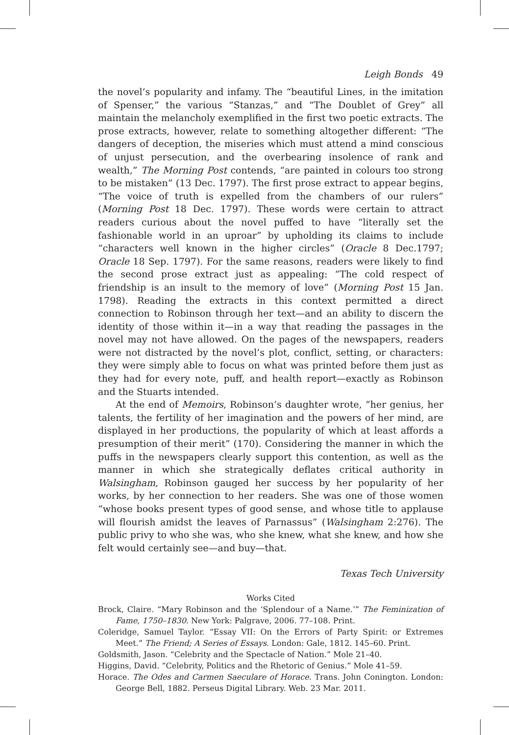Leigh Bonds 49
the novel’s popularity and infamy. The “beautiful Lines, in the imitation of Spenser,” the various “Stanzas,” and “The Doublet of Grey” all maintain the melancholy exemplified in the first two poetic extracts. The prose extracts, however, relate to something altogether different: “The dangers of deception, the miseries which must attend a mind conscious of unjust persecution, and the overbearing insolence of rank and wealth,” The Morning Post contends, “are painted in colours too strong to be mistaken” (13 Dec. 1797). The first prose extract to appear begins, “The voice of truth is expelled from the chambers of our rulers” (Morning Post 18 Dec. 1797). These words were certain to attract readers curious about the novel puffed to have “literally set the fashionable world in an uproar” by upholding its claims to include “characters well known in the higher circles” (Oracle 8 Dec.1797; Oracle 18 Sep. 1797). For the same reasons, readers were likely to find the second prose extract just as appealing: “The cold respect of friendship is an insult to the memory of love” (Morning Post 15 Jan. 1798). Reading the extracts in this context permitted a direct connection to Robinson through her text—and an ability to discern the identity of those within it—in a way that reading the passages in the novel may not have allowed. On the pages of the newspapers, readers were not distracted by the novel’s plot, conflict, setting, or characters: they were simply able to focus on what was printed before them just as they had for every note, puff, and health report—exactly as Robinson and the Stuarts intended.
At the end of Memoirs, Robinson’s daughter wrote, “her genius, her talents, the fertility of her imagination and the powers of her mind, are displayed in her productions, the popularity of which at least affords a presumption of their merit” (170). Considering the manner in which the puffs in the newspapers clearly support this contention, as well as the manner in which she strategically deflates critical authority in Walsingham, Robinson gauged her success by her popularity of her works, by her connection to her readers. She was one of those women “whose books present types of good sense, and whose title to applause will flourish amidst the leaves of Parnassus” (Walsingham 2:276). The public privy to who she was, who she knew, what she knew, and how she felt would certainly see—and buy—that.
Texas Tech University
Works Cited
Brock, Claire. “Mary Robinson and the ‘Splendour of a Name.’” The Feminization of Fame, 1750–1830. New York: Palgrave, 2006. 77–108. Print.
Coleridge, Samuel Taylor. “Essay VII: On the Errors of Party Spirit: or Extremes Meet.” The Friend; A Series of Essays. London: Gale, 1812. 145–60. Print.
Goldsmith, Jason. “Celebrity and the Spectacle of Nation.” Mole 21–40.
Higgins, David. “Celebrity, Politics and the Rhetoric of Genius.” Mole 41–59.
Horace. The Odes and Carmen Saeculare of Horace. Trans. John Conington. London: George Bell, 1882. Perseus Digital Library. Web. 23 Mar. 2011.